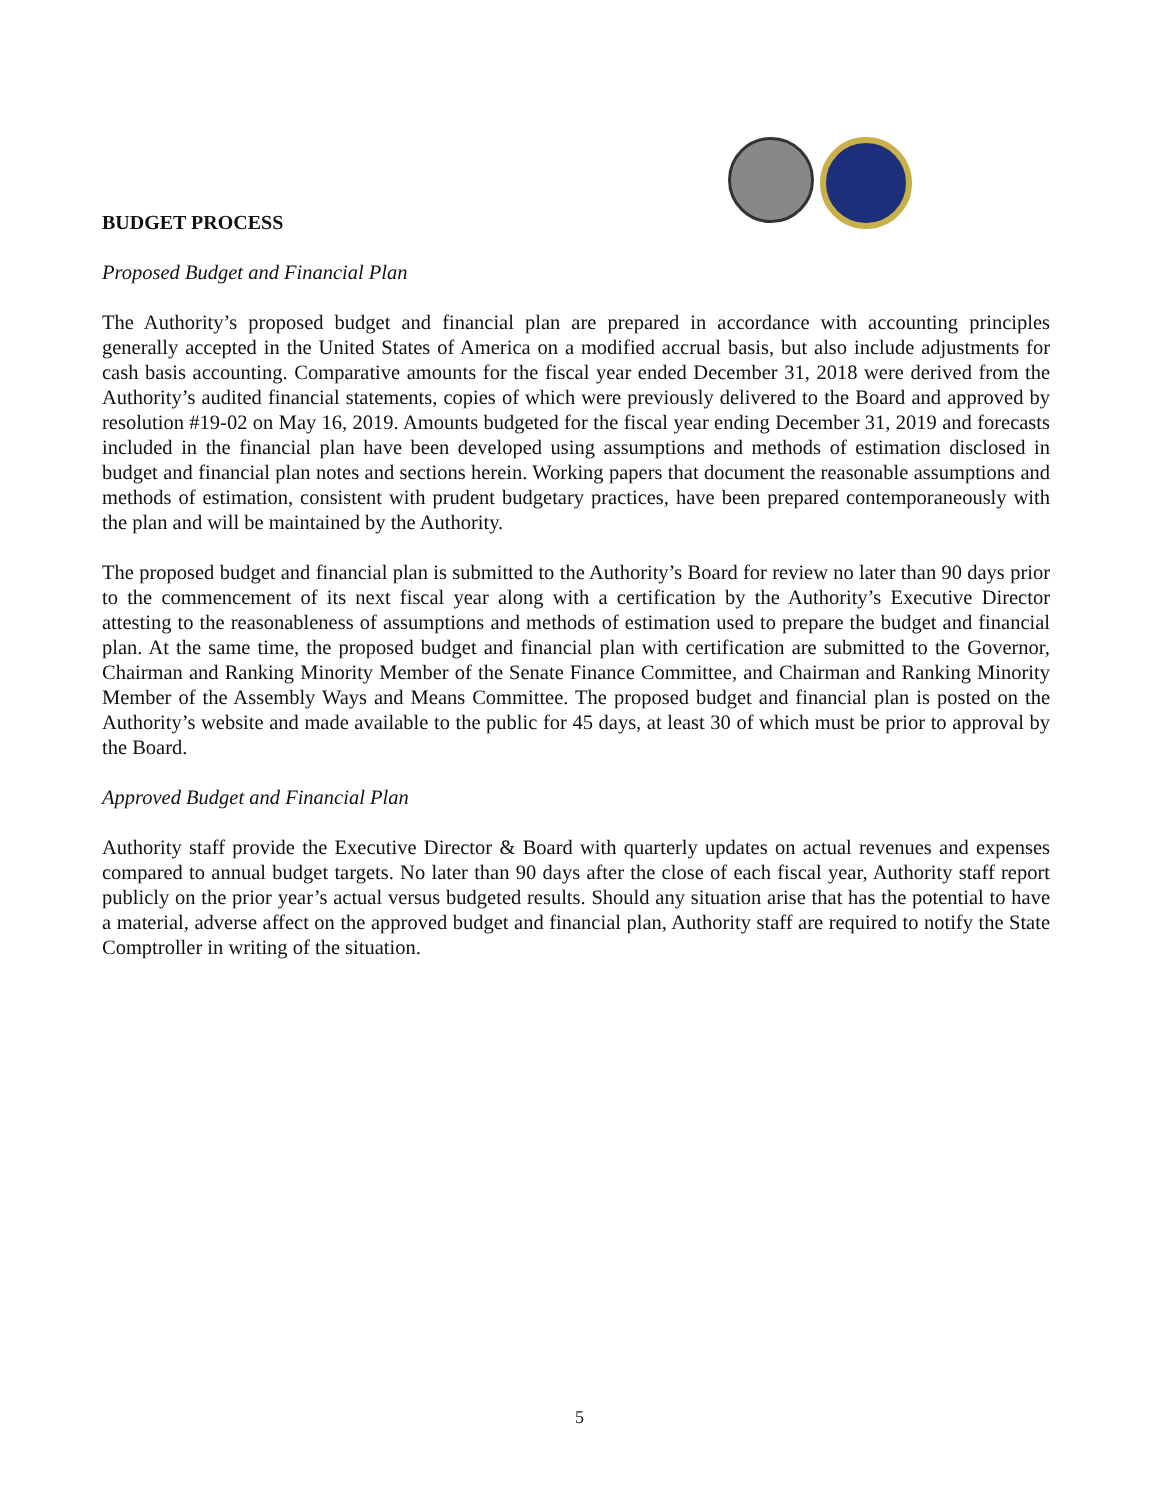BUDGET PROCESS
Proposed Budget and Financial Plan
The Authority’s proposed budget and financial plan are prepared in accordance with accounting principles generally accepted in the United States of America on a modified accrual basis, but also include adjustments for cash basis accounting. Comparative amounts for the fiscal year ended December 31, 2018 were derived from the Authority’s audited financial statements, copies of which were previously delivered to the Board and approved by resolution #19-02 on May 16, 2019. Amounts budgeted for the fiscal year ending December 31, 2019 and forecasts included in the financial plan have been developed using assumptions and methods of estimation disclosed in budget and financial plan notes and sections herein. Working papers that document the reasonable assumptions and methods of estimation, consistent with prudent budgetary practices, have been prepared contemporaneously with the plan and will be maintained by the Authority.
The proposed budget and financial plan is submitted to the Authority’s Board for review no later than 90 days prior to the commencement of its next fiscal year along with a certification by the Authority’s Executive Director attesting to the reasonableness of assumptions and methods of estimation used to prepare the budget and financial plan. At the same time, the proposed budget and financial plan with certification are submitted to the Governor, Chairman and Ranking Minority Member of the Senate Finance Committee, and Chairman and Ranking Minority Member of the Assembly Ways and Means Committee. The proposed budget and financial plan is posted on the Authority’s website and made available to the public for 45 days, at least 30 of which must be prior to approval by the Board.
Approved Budget and Financial Plan
Authority staff provide the Executive Director & Board with quarterly updates on actual revenues and expenses compared to annual budget targets. No later than 90 days after the close of each fiscal year, Authority staff report publicly on the prior year’s actual versus budgeted results. Should any situation arise that has the potential to have a material, adverse affect on the approved budget and financial plan, Authority staff are required to notify the State Comptroller in writing of the situation.
5